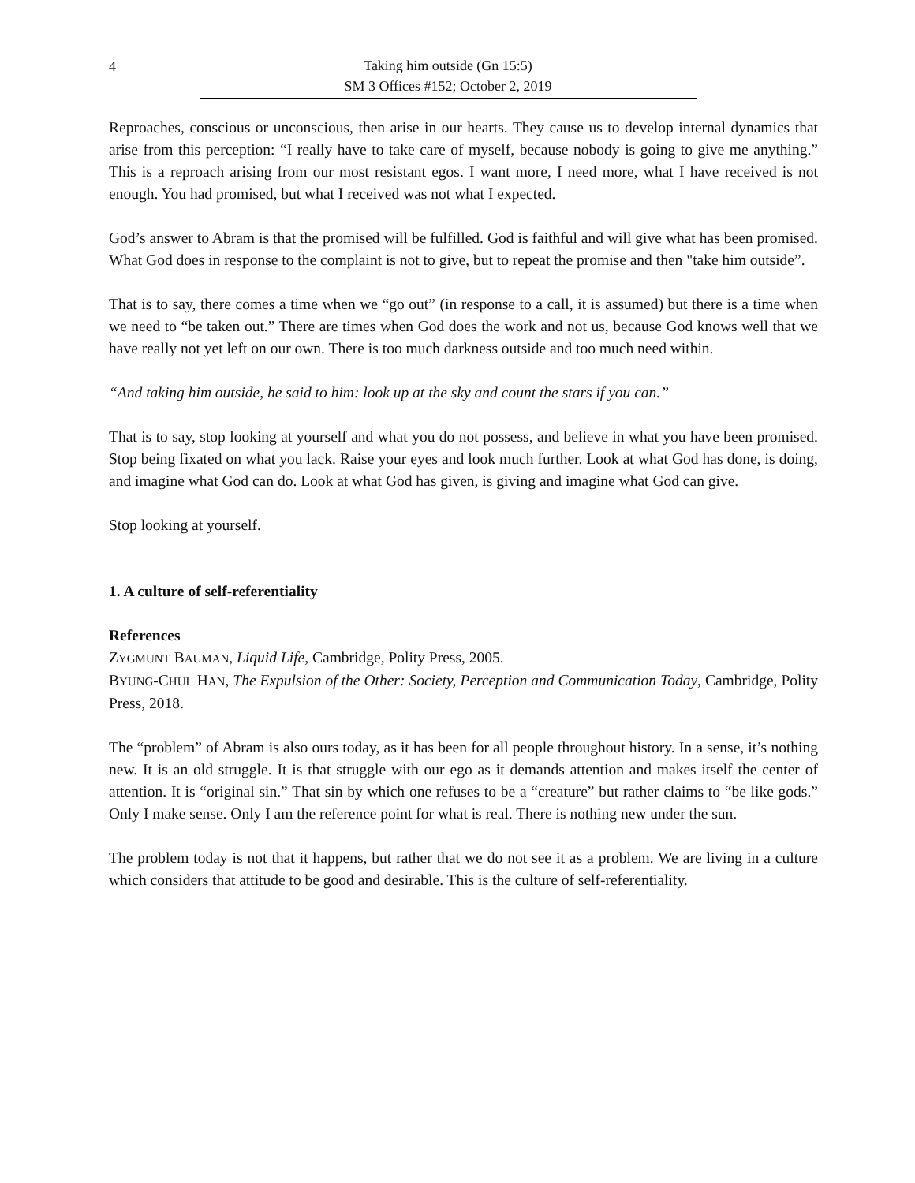4
Taking him outside (Gn 15:5)
SM 3 Offices #152; October 2, 2019
Reproaches, conscious or unconscious, then arise in our hearts. They cause us to develop internal dynamics that arise from this perception: “I really have to take care of myself, because nobody is going to give me anything.” This is a reproach arising from our most resistant egos. I want more, I need more, what I have received is not enough. You had promised, but what I received was not what I expected.
God’s answer to Abram is that the promised will be fulfilled. God is faithful and will give what has been promised. What God does in response to the complaint is not to give, but to repeat the promise and then "take him outside”.
That is to say, there comes a time when we “go out” (in response to a call, it is assumed) but there is a time when we need to “be taken out.” There are times when God does the work and not us, because God knows well that we have really not yet left on our own. There is too much darkness outside and too much need within.
“And taking him outside, he said to him: look up at the sky and count the stars if you can.”
That is to say, stop looking at yourself and what you do not possess, and believe in what you have been promised. Stop being fixated on what you lack. Raise your eyes and look much further. Look at what God has done, is doing, and imagine what God can do. Look at what God has given, is giving and imagine what God can give.
Stop looking at yourself.
1. A culture of self-referentiality
References
ZYGMUNT BAUMAN, Liquid Life, Cambridge, Polity Press, 2005.
BYUNG-CHUL HAN, The Expulsion of the Other: Society, Perception and Communication Today, Cambridge, Polity Press, 2018.
The “problem” of Abram is also ours today, as it has been for all people throughout history. In a sense, it’s nothing new. It is an old struggle. It is that struggle with our ego as it demands attention and makes itself the center of attention. It is “original sin.” That sin by which one refuses to be a “creature” but rather claims to “be like gods.” Only I make sense. Only I am the reference point for what is real. There is nothing new under the sun.
The problem today is not that it happens, but rather that we do not see it as a problem. We are living in a culture which considers that attitude to be good and desirable. This is the culture of self-referentiality.